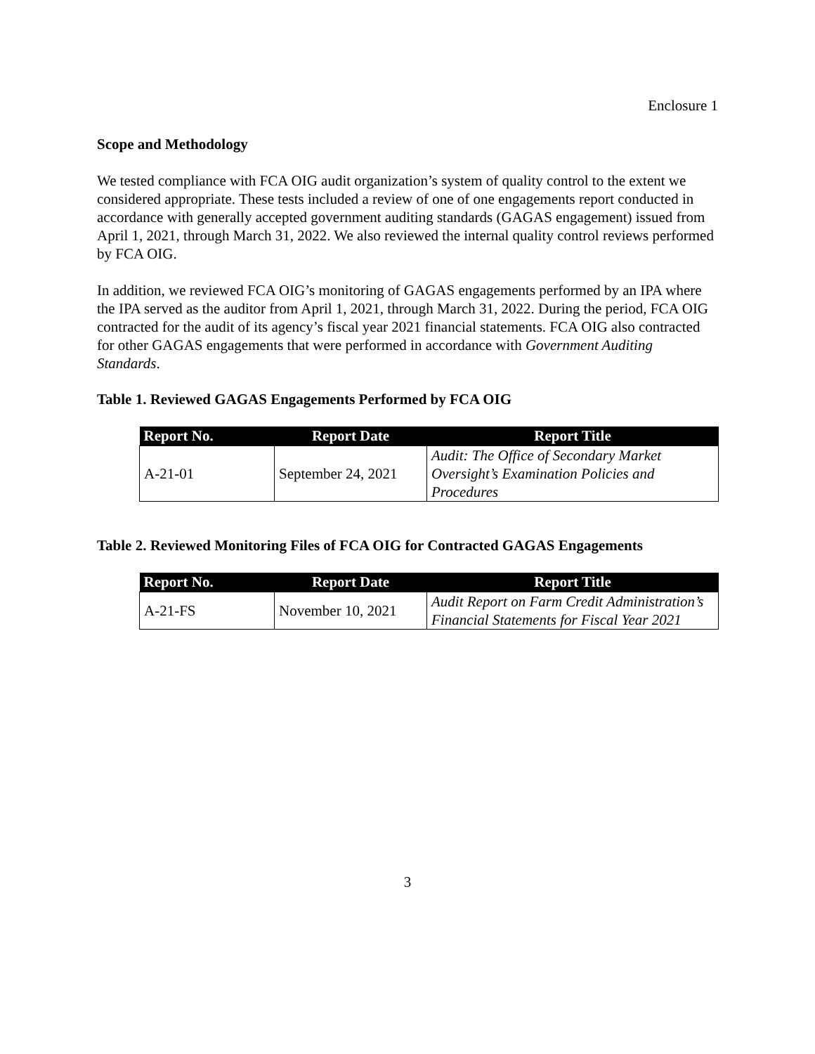Enclosure 1
Scope and Methodology
We tested compliance with FCA OIG audit organization’s system of quality control to the extent we considered appropriate. These tests included a review of one of one engagements report conducted in accordance with generally accepted government auditing standards (GAGAS engagement) issued from April 1, 2021, through March 31, 2022. We also reviewed the internal quality control reviews performed by FCA OIG.
In addition, we reviewed FCA OIG’s monitoring of GAGAS engagements performed by an IPA where the IPA served as the auditor from April 1, 2021, through March 31, 2022. During the period, FCA OIG contracted for the audit of its agency’s fiscal year 2021 financial statements. FCA OIG also contracted for other GAGAS engagements that were performed in accordance with Government Auditing Standards.
Table 1. Reviewed GAGAS Engagements Performed by FCA OIG
| Report No. | Report Date | Report Title |
| --- | --- | --- |
| A-21-01 | September 24, 2021 | Audit: The Office of Secondary Market Oversight’s Examination Policies and Procedures |
Table 2. Reviewed Monitoring Files of FCA OIG for Contracted GAGAS Engagements
| Report No. | Report Date | Report Title |
| --- | --- | --- |
| A-21-FS | November 10, 2021 | Audit Report on Farm Credit Administration’s Financial Statements for Fiscal Year 2021 |
3